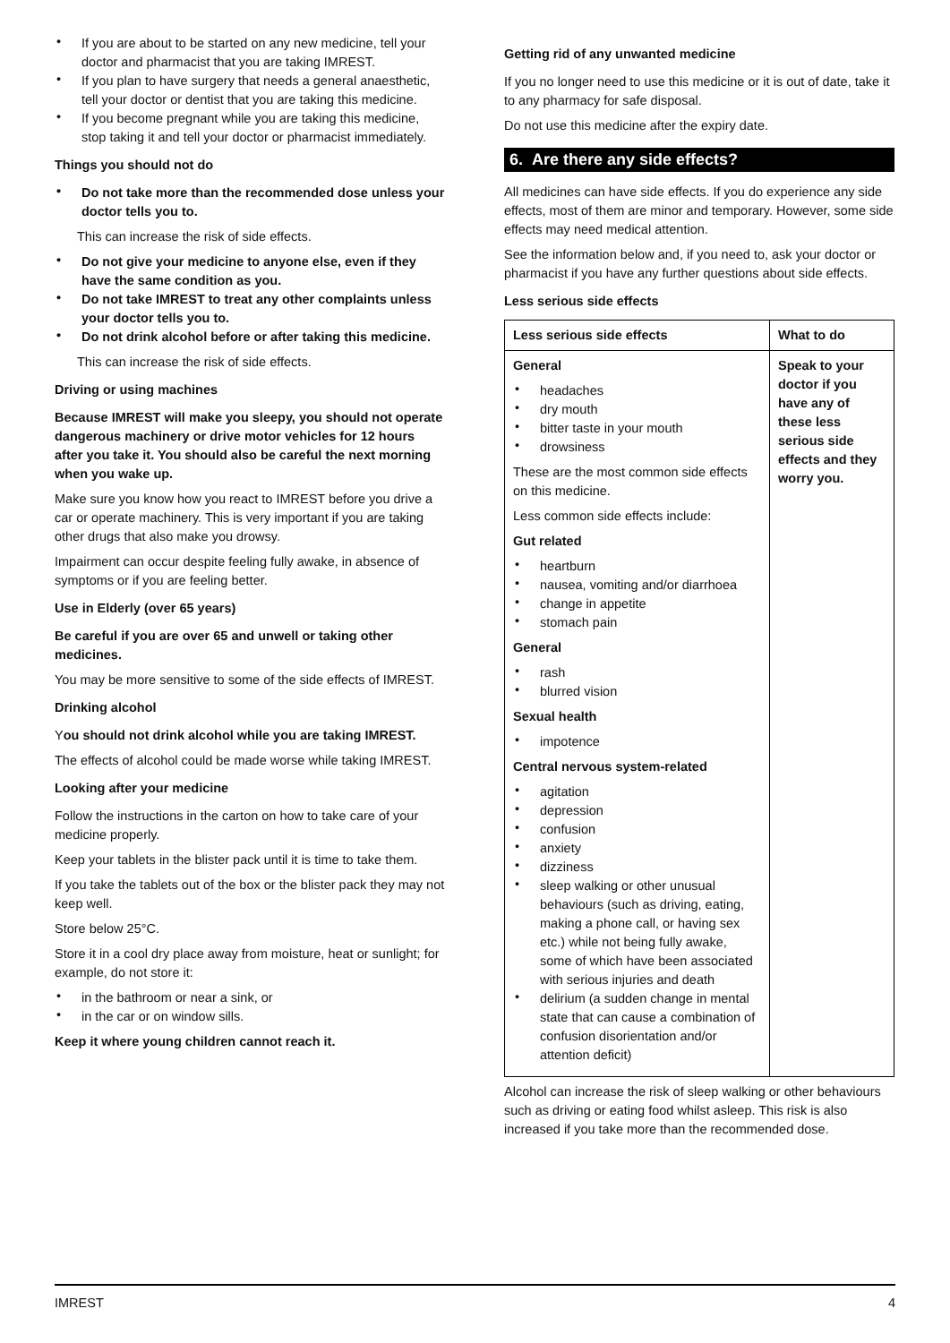If you are about to be started on any new medicine, tell your doctor and pharmacist that you are taking IMREST.
If you plan to have surgery that needs a general anaesthetic, tell your doctor or dentist that you are taking this medicine.
If you become pregnant while you are taking this medicine, stop taking it and tell your doctor or pharmacist immediately.
Things you should not do
Do not take more than the recommended dose unless your doctor tells you to.
This can increase the risk of side effects.
Do not give your medicine to anyone else, even if they have the same condition as you.
Do not take IMREST to treat any other complaints unless your doctor tells you to.
Do not drink alcohol before or after taking this medicine.
This can increase the risk of side effects.
Driving or using machines
Because IMREST will make you sleepy, you should not operate dangerous machinery or drive motor vehicles for 12 hours after you take it. You should also be careful the next morning when you wake up.
Make sure you know how you react to IMREST before you drive a car or operate machinery. This is very important if you are taking other drugs that also make you drowsy.
Impairment can occur despite feeling fully awake, in absence of symptoms or if you are feeling better.
Use in Elderly (over 65 years)
Be careful if you are over 65 and unwell or taking other medicines.
You may be more sensitive to some of the side effects of IMREST.
Drinking alcohol
You should not drink alcohol while you are taking IMREST.
The effects of alcohol could be made worse while taking IMREST.
Looking after your medicine
Follow the instructions in the carton on how to take care of your medicine properly.
Keep your tablets in the blister pack until it is time to take them.
If you take the tablets out of the box or the blister pack they may not keep well.
Store below 25°C.
Store it in a cool dry place away from moisture, heat or sunlight; for example, do not store it:
in the bathroom or near a sink, or
in the car or on window sills.
Keep it where young children cannot reach it.
Getting rid of any unwanted medicine
If you no longer need to use this medicine or it is out of date, take it to any pharmacy for safe disposal.
Do not use this medicine after the expiry date.
6. Are there any side effects?
All medicines can have side effects. If you do experience any side effects, most of them are minor and temporary. However, some side effects may need medical attention.
See the information below and, if you need to, ask your doctor or pharmacist if you have any further questions about side effects.
Less serious side effects
| Less serious side effects | What to do |
| --- | --- |
| General headaches dry mouth bitter taste in your mouth drowsiness These are the most common side effects on this medicine. Less common side effects include: Gut related heartburn nausea, vomiting and/or diarrhoea change in appetite stomach pain General rash blurred vision Sexual health impotence Central nervous system-related agitation depression confusion anxiety dizziness sleep walking or other unusual behaviours (such as driving, eating, making a phone call, or having sex etc.) while not being fully awake, some of which have been associated with serious injuries and death delirium (a sudden change in mental state that can cause a combination of confusion disorientation and/or attention deficit) | Speak to your doctor if you have any of these less serious side effects and they worry you. |
Alcohol can increase the risk of sleep walking or other behaviours such as driving or eating food whilst asleep. This risk is also increased if you take more than the recommended dose.
IMREST 4